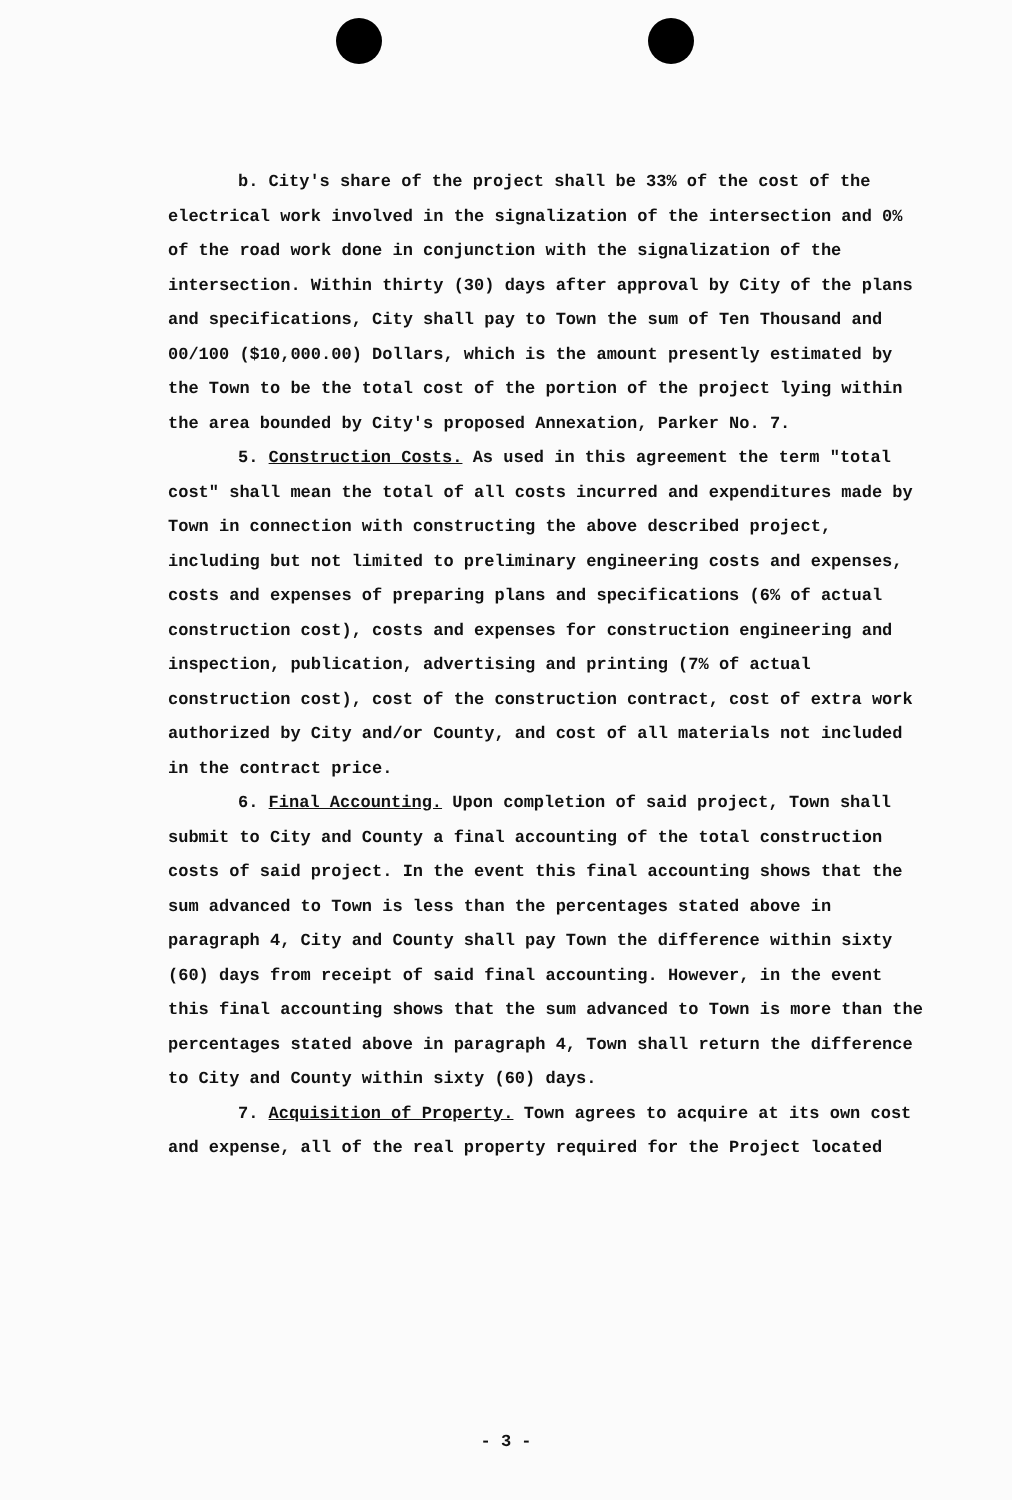b. City's share of the project shall be 33% of the cost of the electrical work involved in the signalization of the intersection and 0% of the road work done in conjunction with the signalization of the intersection. Within thirty (30) days after approval by City of the plans and specifications, City shall pay to Town the sum of Ten Thousand and 00/100 ($10,000.00) Dollars, which is the amount presently estimated by the Town to be the total cost of the portion of the project lying within the area bounded by City's proposed Annexation, Parker No. 7.
5. Construction Costs. As used in this agreement the term "total cost" shall mean the total of all costs incurred and expenditures made by Town in connection with constructing the above described project, including but not limited to preliminary engineering costs and expenses, costs and expenses of preparing plans and specifications (6% of actual construction cost), costs and expenses for construction engineering and inspection, publication, advertising and printing (7% of actual construction cost), cost of the construction contract, cost of extra work authorized by City and/or County, and cost of all materials not included in the contract price.
6. Final Accounting. Upon completion of said project, Town shall submit to City and County a final accounting of the total construction costs of said project. In the event this final accounting shows that the sum advanced to Town is less than the percentages stated above in paragraph 4, City and County shall pay Town the difference within sixty (60) days from receipt of said final accounting. However, in the event this final accounting shows that the sum advanced to Town is more than the percentages stated above in paragraph 4, Town shall return the difference to City and County within sixty (60) days.
7. Acquisition of Property. Town agrees to acquire at its own cost and expense, all of the real property required for the Project located
- 3 -